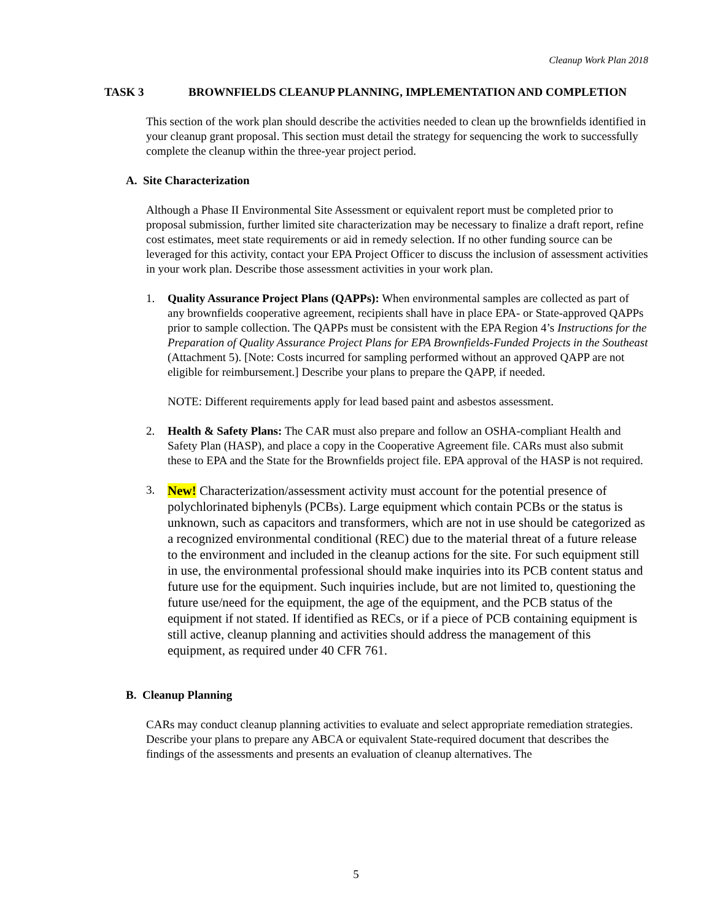Cleanup Work Plan 2018
TASK 3 BROWNFIELDS CLEANUP PLANNING, IMPLEMENTATION AND COMPLETION
This section of the work plan should describe the activities needed to clean up the brownfields identified in your cleanup grant proposal. This section must detail the strategy for sequencing the work to successfully complete the cleanup within the three-year project period.
A. Site Characterization
Although a Phase II Environmental Site Assessment or equivalent report must be completed prior to proposal submission, further limited site characterization may be necessary to finalize a draft report, refine cost estimates, meet state requirements or aid in remedy selection. If no other funding source can be leveraged for this activity, contact your EPA Project Officer to discuss the inclusion of assessment activities in your work plan. Describe those assessment activities in your work plan.
1. Quality Assurance Project Plans (QAPPs): When environmental samples are collected as part of any brownfields cooperative agreement, recipients shall have in place EPA- or State-approved QAPPs prior to sample collection. The QAPPs must be consistent with the EPA Region 4’s Instructions for the Preparation of Quality Assurance Project Plans for EPA Brownfields-Funded Projects in the Southeast (Attachment 5). [Note: Costs incurred for sampling performed without an approved QAPP are not eligible for reimbursement.] Describe your plans to prepare the QAPP, if needed.
NOTE: Different requirements apply for lead based paint and asbestos assessment.
2. Health & Safety Plans: The CAR must also prepare and follow an OSHA-compliant Health and Safety Plan (HASP), and place a copy in the Cooperative Agreement file. CARs must also submit these to EPA and the State for the Brownfields project file. EPA approval of the HASP is not required.
3. New! Characterization/assessment activity must account for the potential presence of polychlorinated biphenyls (PCBs). Large equipment which contain PCBs or the status is unknown, such as capacitors and transformers, which are not in use should be categorized as a recognized environmental conditional (REC) due to the material threat of a future release to the environment and included in the cleanup actions for the site. For such equipment still in use, the environmental professional should make inquiries into its PCB content status and future use for the equipment. Such inquiries include, but are not limited to, questioning the future use/need for the equipment, the age of the equipment, and the PCB status of the equipment if not stated. If identified as RECs, or if a piece of PCB containing equipment is still active, cleanup planning and activities should address the management of this equipment, as required under 40 CFR 761.
B. Cleanup Planning
CARs may conduct cleanup planning activities to evaluate and select appropriate remediation strategies. Describe your plans to prepare any ABCA or equivalent State-required document that describes the findings of the assessments and presents an evaluation of cleanup alternatives. The
5